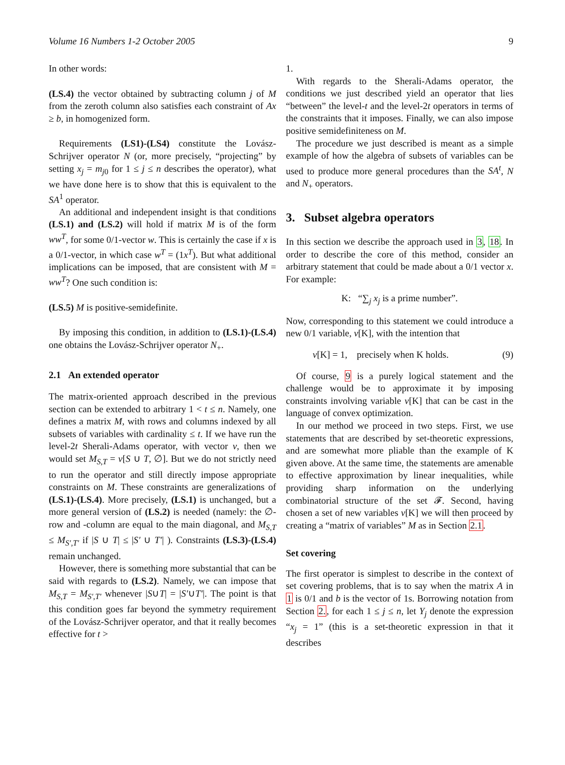Volume 16 Numbers 1-2 October 2005 9
In other words:
(LS.4) the vector obtained by subtracting column j of M from the zeroth column also satisfies each constraint of Ax ≥ b, in homogenized form.
Requirements (LS1)-(LS4) constitute the Lovász-Schrijver operator N (or, more precisely, “projecting” by setting x<sub>j</sub> = m<sub>j0</sub> for 1 ≤ j ≤ n describes the operator), what we have done here is to show that this is equivalent to the SA<sup>1</sup> operator.
An additional and independent insight is that conditions (LS.1) and (LS.2) will hold if matrix M is of the form ww<sup>T</sup>, for some 0/1-vector w. This is certainly the case if x is a 0/1-vector, in which case w<sup>T</sup> = (1x<sup>T</sup>). But what additional implications can be imposed, that are consistent with M = ww<sup>T</sup>? One such condition is:
(LS.5) M is positive-semidefinite.
By imposing this condition, in addition to (LS.1)-(LS.4) one obtains the Lovász-Schrijver operator N<sub>+</sub>.
2.1 An extended operator
The matrix-oriented approach described in the previous section can be extended to arbitrary 1 < t ≤ n. Namely, one defines a matrix M, with rows and columns indexed by all subsets of variables with cardinality ≤ t. If we have run the level-2t Sherali-Adams operator, with vector v, then we would set M<sub>S,T</sub> = v[S ∪ T, ∅]. But we do not strictly need to run the operator and still directly impose appropriate constraints on M. These constraints are generalizations of (LS.1)-(LS.4). More precisely, (LS.1) is unchanged, but a more general version of (LS.2) is needed (namely: the ∅-row and -column are equal to the main diagonal, and M<sub>S,T</sub> ≤ M<sub>S′,T′</sub> if |S ∪ T| ≤ |S′ ∪ T′| ). Constraints (LS.3)-(LS.4) remain unchanged.
However, there is something more substantial that can be said with regards to (LS.2). Namely, we can impose that M<sub>S,T</sub> = M<sub>S′,T′</sub> whenever |S∪T| = |S′∪T′|. The point is that this condition goes far beyond the symmetry requirement of the Lovász-Schrijver operator, and that it really becomes effective for t >
1.
With regards to the Sherali-Adams operator, the conditions we just described yield an operator that lies “between” the level-t and the level-2t operators in terms of the constraints that it imposes. Finally, we can also impose positive semidefiniteness on M.
The procedure we just described is meant as a simple example of how the algebra of subsets of variables can be used to produce more general procedures than the SA<sup>t</sup>, N and N<sub>+</sub> operators.
3. Subset algebra operators
In this section we describe the approach used in 3, 18. In order to describe the core of this method, consider an arbitrary statement that could be made about a 0/1 vector x. For example:
K: “∑<sub>j</sub> x<sub>j</sub> is a prime number”.
Now, corresponding to this statement we could introduce a new 0/1 variable, v[K], with the intention that
v[K] = 1, precisely when K holds. (9)
Of course, 9 is a purely logical statement and the challenge would be to approximate it by imposing constraints involving variable v[K] that can be cast in the language of convex optimization.
In our method we proceed in two steps. First, we use statements that are described by set-theoretic expressions, and are somewhat more pliable than the example of K given above. At the same time, the statements are amenable to effective approximation by linear inequalities, while providing sharp information on the underlying combinatorial structure of the set 𝓕. Second, having chosen a set of new variables v[K] we will then proceed by creating a “matrix of variables” M as in Section 2.1.
Set covering
The first operator is simplest to describe in the context of set covering problems, that is to say when the matrix A in 1 is 0/1 and b is the vector of 1s. Borrowing notation from Section 2., for each 1 ≤ j ≤ n, let Y<sub>j</sub> denote the expression “x<sub>j</sub> = 1” (this is a set-theoretic expression in that it describes